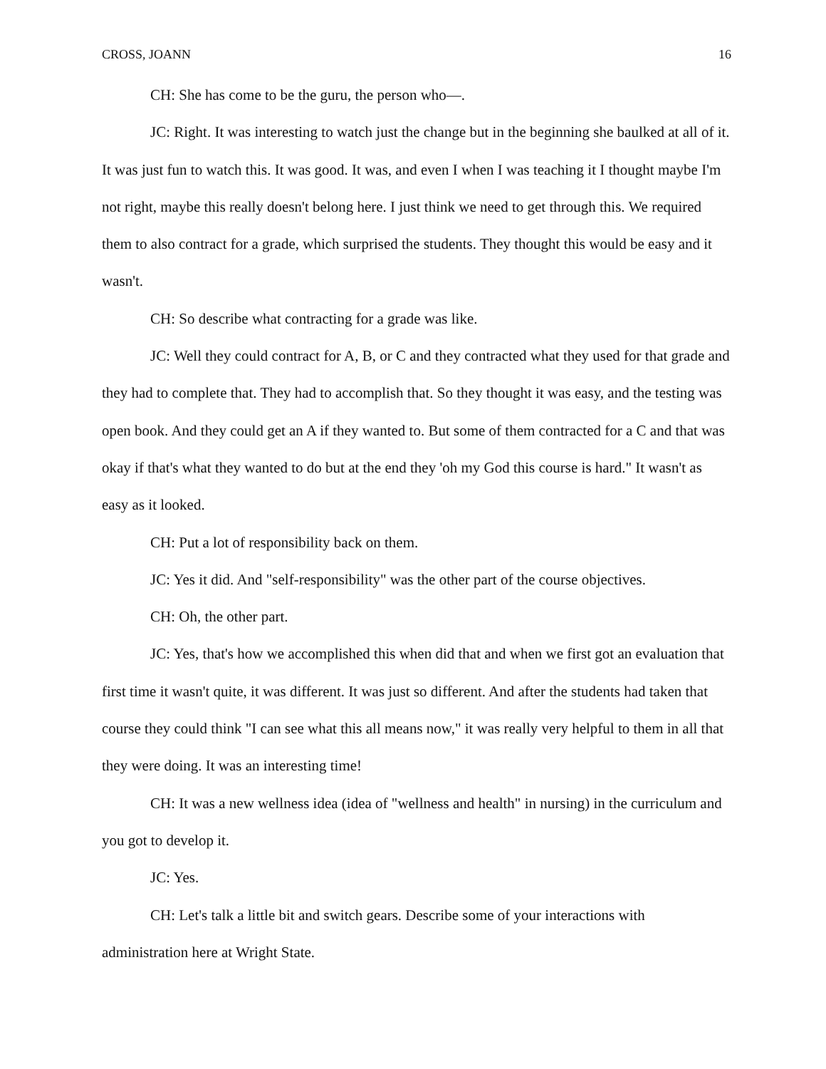CROSS, JOANN 16
CH: She has come to be the guru, the person who—.
JC: Right. It was interesting to watch just the change but in the beginning she baulked at all of it. It was just fun to watch this. It was good. It was, and even I when I was teaching it I thought maybe I'm not right, maybe this really doesn't belong here. I just think we need to get through this. We required them to also contract for a grade, which surprised the students. They thought this would be easy and it wasn't.
CH: So describe what contracting for a grade was like.
JC: Well they could contract for A, B, or C and they contracted what they used for that grade and they had to complete that. They had to accomplish that. So they thought it was easy, and the testing was open book. And they could get an A if they wanted to. But some of them contracted for a C and that was okay if that's what they wanted to do but at the end they 'oh my God this course is hard." It wasn't as easy as it looked.
CH: Put a lot of responsibility back on them.
JC: Yes it did. And "self-responsibility" was the other part of the course objectives.
CH: Oh, the other part.
JC: Yes, that's how we accomplished this when did that and when we first got an evaluation that first time it wasn't quite, it was different. It was just so different. And after the students had taken that course they could think "I can see what this all means now," it was really very helpful to them in all that they were doing. It was an interesting time!
CH: It was a new wellness idea (idea of "wellness and health" in nursing) in the curriculum and you got to develop it.
JC: Yes.
CH: Let's talk a little bit and switch gears. Describe some of your interactions with administration here at Wright State.